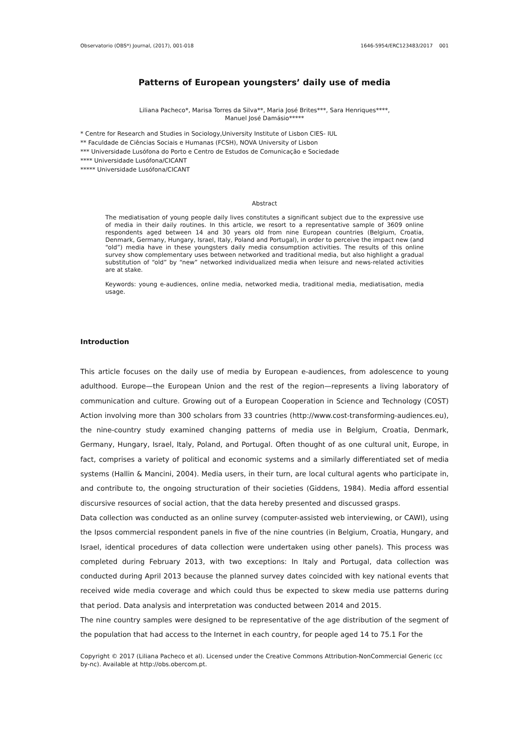Observatorio (OBS*) Journal, (2017), 001-018 1646-5954/ERC123483/2017 001
Patterns of European youngsters’ daily use of media
Liliana Pacheco*, Marisa Torres da Silva**, Maria José Brites***, Sara Henriques****,
Manuel José Damásio*****
* Centre for Research and Studies in Sociology,University Institute of Lisbon CIES- IUL
** Faculdade de Ciências Sociais e Humanas (FCSH), NOVA University of Lisbon
*** Universidade Lusófona do Porto e Centro de Estudos de Comunicação e Sociedade
**** Universidade Lusófona/CICANT
***** Universidade Lusófona/CICANT
Abstract
The mediatisation of young people daily lives constitutes a significant subject due to the expressive use of media in their daily routines. In this article, we resort to a representative sample of 3609 online respondents aged between 14 and 30 years old from nine European countries (Belgium, Croatia, Denmark, Germany, Hungary, Israel, Italy, Poland and Portugal), in order to perceive the impact new (and “old”) media have in these youngsters daily media consumption activities. The results of this online survey show complementary uses between networked and traditional media, but also highlight a gradual substitution of “old” by “new” networked individualized media when leisure and news-related activities are at stake.
Keywords: young e-audiences, online media, networked media, traditional media, mediatisation, media usage.
Introduction
This article focuses on the daily use of media by European e-audiences, from adolescence to young adulthood. Europe—the European Union and the rest of the region—represents a living laboratory of communication and culture. Growing out of a European Cooperation in Science and Technology (COST) Action involving more than 300 scholars from 33 countries (http://www.cost-transforming-audiences.eu), the nine-country study examined changing patterns of media use in Belgium, Croatia, Denmark, Germany, Hungary, Israel, Italy, Poland, and Portugal. Often thought of as one cultural unit, Europe, in fact, comprises a variety of political and economic systems and a similarly differentiated set of media systems (Hallin & Mancini, 2004). Media users, in their turn, are local cultural agents who participate in, and contribute to, the ongoing structuration of their societies (Giddens, 1984). Media afford essential discursive resources of social action, that the data hereby presented and discussed grasps.
Data collection was conducted as an online survey (computer-assisted web interviewing, or CAWI), using the Ipsos commercial respondent panels in five of the nine countries (in Belgium, Croatia, Hungary, and Israel, identical procedures of data collection were undertaken using other panels). This process was completed during February 2013, with two exceptions: In Italy and Portugal, data collection was conducted during April 2013 because the planned survey dates coincided with key national events that received wide media coverage and which could thus be expected to skew media use patterns during that period. Data analysis and interpretation was conducted between 2014 and 2015.
The nine country samples were designed to be representative of the age distribution of the segment of the population that had access to the Internet in each country, for people aged 14 to 75.1 For the
Copyright © 2017 (Liliana Pacheco et al). Licensed under the Creative Commons Attribution-NonCommercial Generic (cc by-nc). Available at http://obs.obercom.pt.